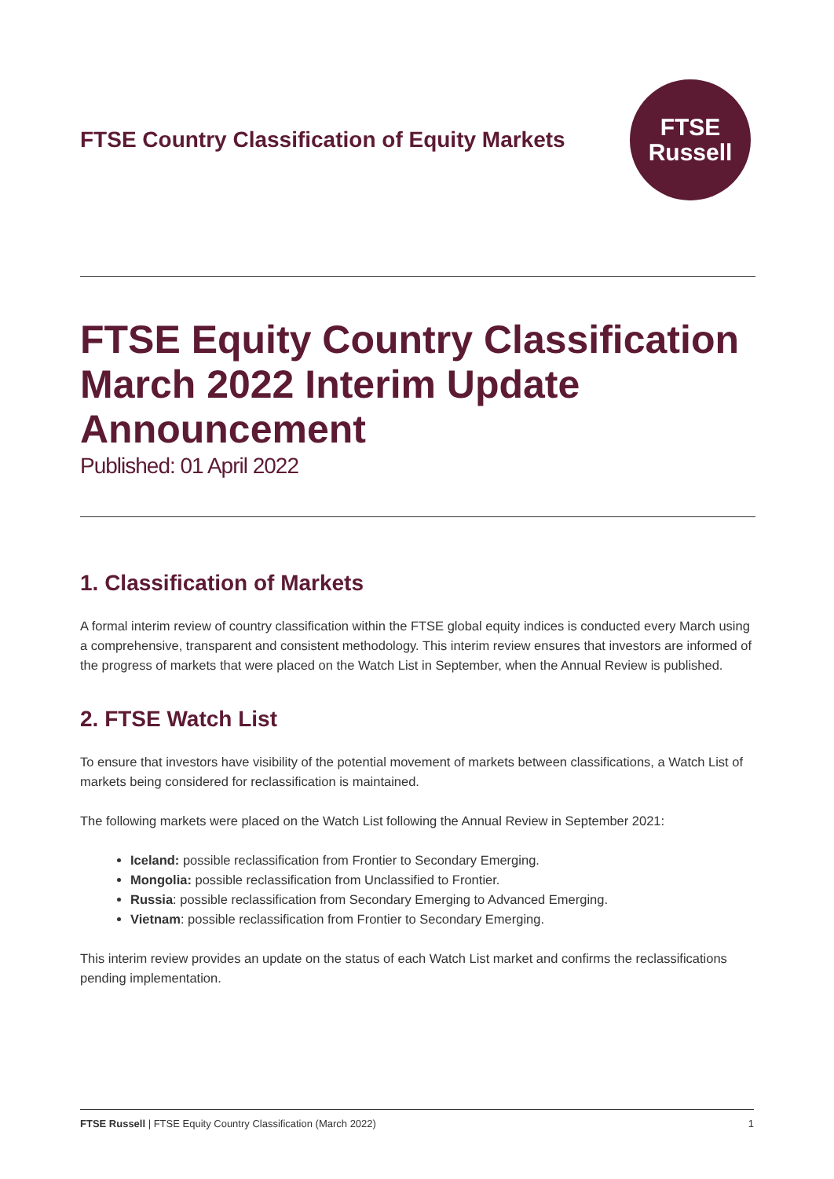FTSE Country Classification of Equity Markets
FTSE
Russell
FTSE Equity Country Classification March 2022 Interim Update Announcement
Published: 01 April 2022
1. Classification of Markets
A formal interim review of country classification within the FTSE global equity indices is conducted every March using a comprehensive, transparent and consistent methodology. This interim review ensures that investors are informed of the progress of markets that were placed on the Watch List in September, when the Annual Review is published.
2. FTSE Watch List
To ensure that investors have visibility of the potential movement of markets between classifications, a Watch List of markets being considered for reclassification is maintained.
The following markets were placed on the Watch List following the Annual Review in September 2021:
Iceland: possible reclassification from Frontier to Secondary Emerging.
Mongolia: possible reclassification from Unclassified to Frontier.
Russia: possible reclassification from Secondary Emerging to Advanced Emerging.
Vietnam: possible reclassification from Frontier to Secondary Emerging.
This interim review provides an update on the status of each Watch List market and confirms the reclassifications pending implementation.
FTSE Russell | FTSE Equity Country Classification (March 2022) 1